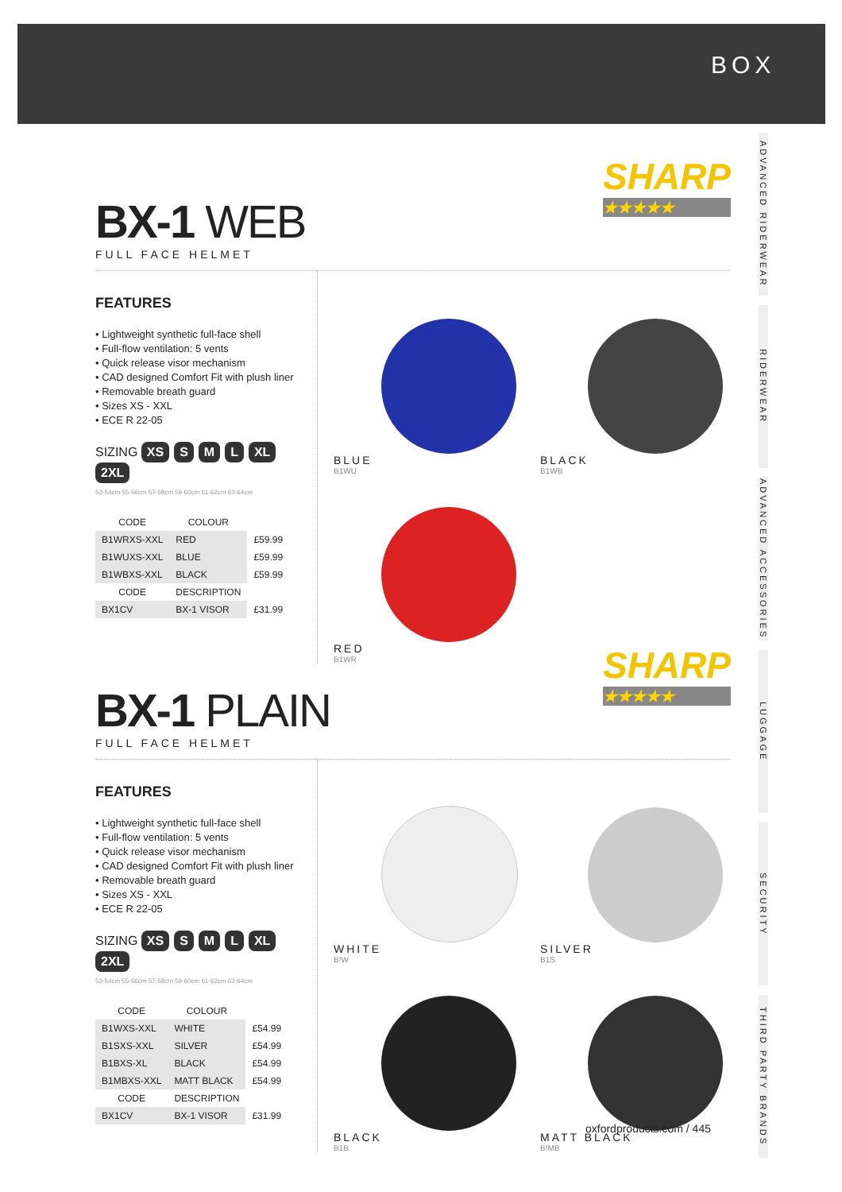BOX
ADVANCED RIDERWEAR
RIDERWEAR
ADVANCED ACCESSORIES
LUGGAGE
SECURITY
THIRD PARTY BRANDS
SHARP
★★★★★
BX-1 WEB
FULL FACE HELMET
FEATURES
• Lightweight synthetic full-face shell
• Full-flow ventilation: 5 vents
• Quick release visor mechanism
• CAD designed Comfort Fit with plush liner
• Removable breath guard
• Sizes XS - XXL
• ECE R 22-05
SIZING XS S M L XL 2XL
53-54cm 55-56cm 57-58cm 59-60cm 61-62cm 63-64cm
| CODE | COLOUR | |
| --- | --- | --- |
| B1WRXS-XXL | RED | £59.99 |
| B1WUXS-XXL | BLUE | £59.99 |
| B1WBXS-XXL | BLACK | £59.99 |
| CODE | DESCRIPTION | |
| BX1CV | BX-1 VISOR | £31.99 |
BLUE
B1WU
BLACK
B1WB
RED
B1WR
SHARP
★★★★★
BX-1 PLAIN
FULL FACE HELMET
FEATURES
• Lightweight synthetic full-face shell
• Full-flow ventilation: 5 vents
• Quick release visor mechanism
• CAD designed Comfort Fit with plush liner
• Removable breath guard
• Sizes XS - XXL
• ECE R 22-05
SIZING XS S M L XL 2XL
53-54cm 55-56cm 57-58cm 59-60cm 61-62cm 63-64cm
| CODE | COLOUR | |
| --- | --- | --- |
| B1WXS-XXL | WHITE | £54.99 |
| B1SXS-XXL | SILVER | £54.99 |
| B1BXS-XL | BLACK | £54.99 |
| B1MBXS-XXL | MATT BLACK | £54.99 |
| CODE | DESCRIPTION | |
| BX1CV | BX-1 VISOR | £31.99 |
WHITE
B!W
SILVER
B1S
BLACK
B1B
MATT BLACK
B!MB
oxfordproducts.com / 445